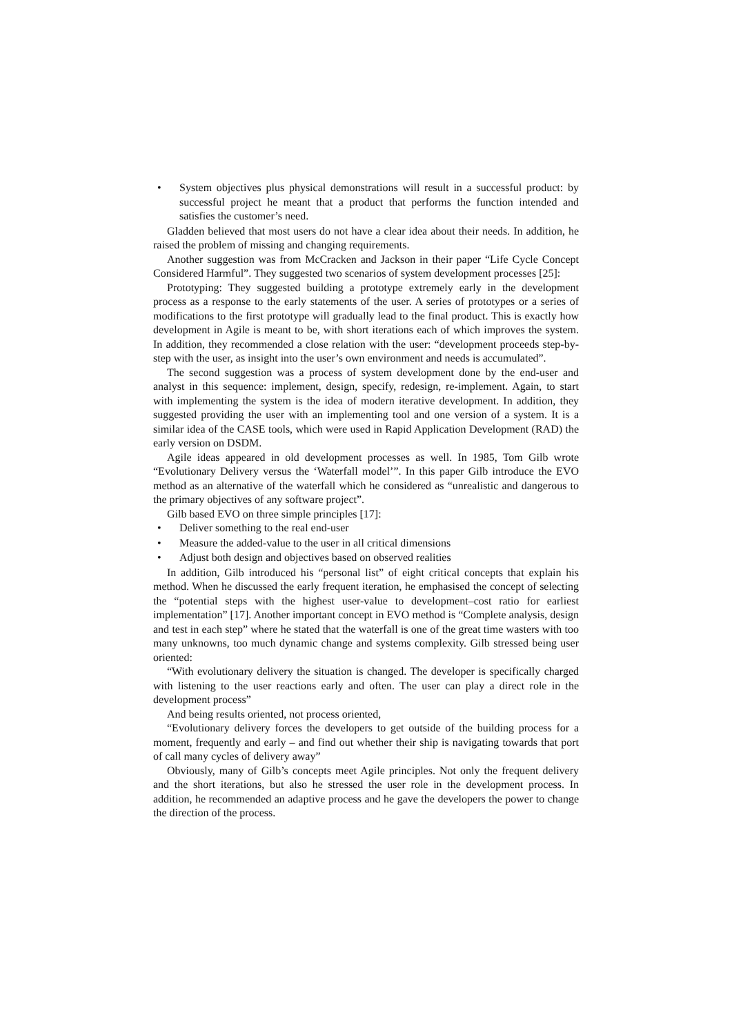• System objectives plus physical demonstrations will result in a successful product: by successful project he meant that a product that performs the function intended and satisfies the customer’s need.
Gladden believed that most users do not have a clear idea about their needs. In addition, he raised the problem of missing and changing requirements.
Another suggestion was from McCracken and Jackson in their paper “Life Cycle Concept Considered Harmful”. They suggested two scenarios of system development processes [25]:
Prototyping: They suggested building a prototype extremely early in the development process as a response to the early statements of the user. A series of prototypes or a series of modifications to the first prototype will gradually lead to the final product. This is exactly how development in Agile is meant to be, with short iterations each of which improves the system. In addition, they recommended a close relation with the user: “development proceeds step-by-step with the user, as insight into the user’s own environment and needs is accumulated”.
The second suggestion was a process of system development done by the end-user and analyst in this sequence: implement, design, specify, redesign, re-implement. Again, to start with implementing the system is the idea of modern iterative development. In addition, they suggested providing the user with an implementing tool and one version of a system. It is a similar idea of the CASE tools, which were used in Rapid Application Development (RAD) the early version on DSDM.
Agile ideas appeared in old development processes as well. In 1985, Tom Gilb wrote “Evolutionary Delivery versus the ‘Waterfall model’”. In this paper Gilb introduce the EVO method as an alternative of the waterfall which he considered as “unrealistic and dangerous to the primary objectives of any software project”.
Gilb based EVO on three simple principles [17]:
• Deliver something to the real end-user
• Measure the added-value to the user in all critical dimensions
• Adjust both design and objectives based on observed realities
In addition, Gilb introduced his “personal list” of eight critical concepts that explain his method. When he discussed the early frequent iteration, he emphasised the concept of selecting the “potential steps with the highest user-value to development–cost ratio for earliest implementation” [17]. Another important concept in EVO method is “Complete analysis, design and test in each step” where he stated that the waterfall is one of the great time wasters with too many unknowns, too much dynamic change and systems complexity. Gilb stressed being user oriented:
“With evolutionary delivery the situation is changed. The developer is specifically charged with listening to the user reactions early and often. The user can play a direct role in the development process”
And being results oriented, not process oriented,
“Evolutionary delivery forces the developers to get outside of the building process for a moment, frequently and early – and find out whether their ship is navigating towards that port of call many cycles of delivery away”
Obviously, many of Gilb’s concepts meet Agile principles. Not only the frequent delivery and the short iterations, but also he stressed the user role in the development process. In addition, he recommended an adaptive process and he gave the developers the power to change the direction of the process.